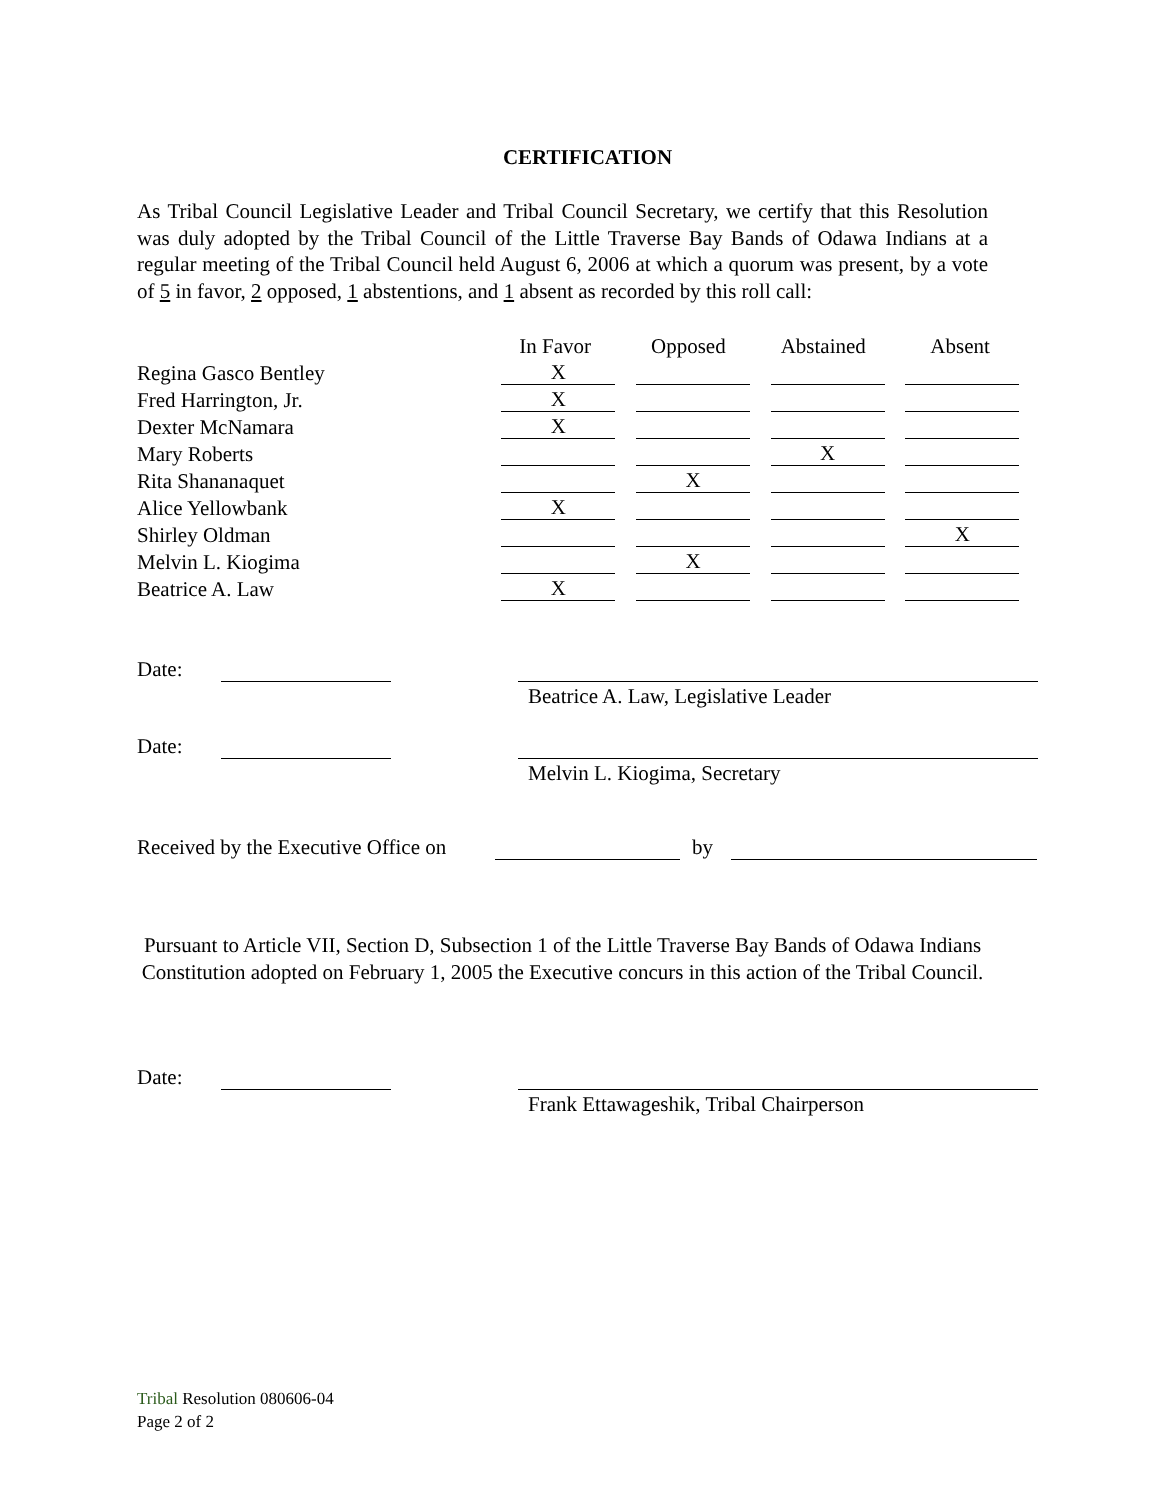CERTIFICATION
As Tribal Council Legislative Leader and Tribal Council Secretary, we certify that this Resolution was duly adopted by the Tribal Council of the Little Traverse Bay Bands of Odawa Indians at a regular meeting of the Tribal Council held August 6, 2006 at which a quorum was present, by a vote of 5 in favor, 2 opposed, 1 abstentions, and 1 absent as recorded by this roll call:
| | In Favor | Opposed | Abstained | Absent |
| --- | --- | --- | --- | --- |
| Regina Gasco Bentley | X | | | |
| Fred Harrington, Jr. | X | | | |
| Dexter McNamara | X | | | |
| Mary Roberts | | | X | |
| Rita Shananaquet | | X | | |
| Alice Yellowbank | X | | | |
| Shirley Oldman | | | | X |
| Melvin L. Kiogima | | X | | |
| Beatrice A. Law | X | | | |
Date:
Beatrice A. Law, Legislative Leader
Date:
Melvin L. Kiogima, Secretary
Received by the Executive Office on by
Pursuant to Article VII, Section D, Subsection 1 of the Little Traverse Bay Bands of Odawa Indians Constitution adopted on February 1, 2005 the Executive concurs in this action of the Tribal Council.
Date:
Frank Ettawageshik, Tribal Chairperson
Tribal Resolution 080606-04
Page 2 of 2